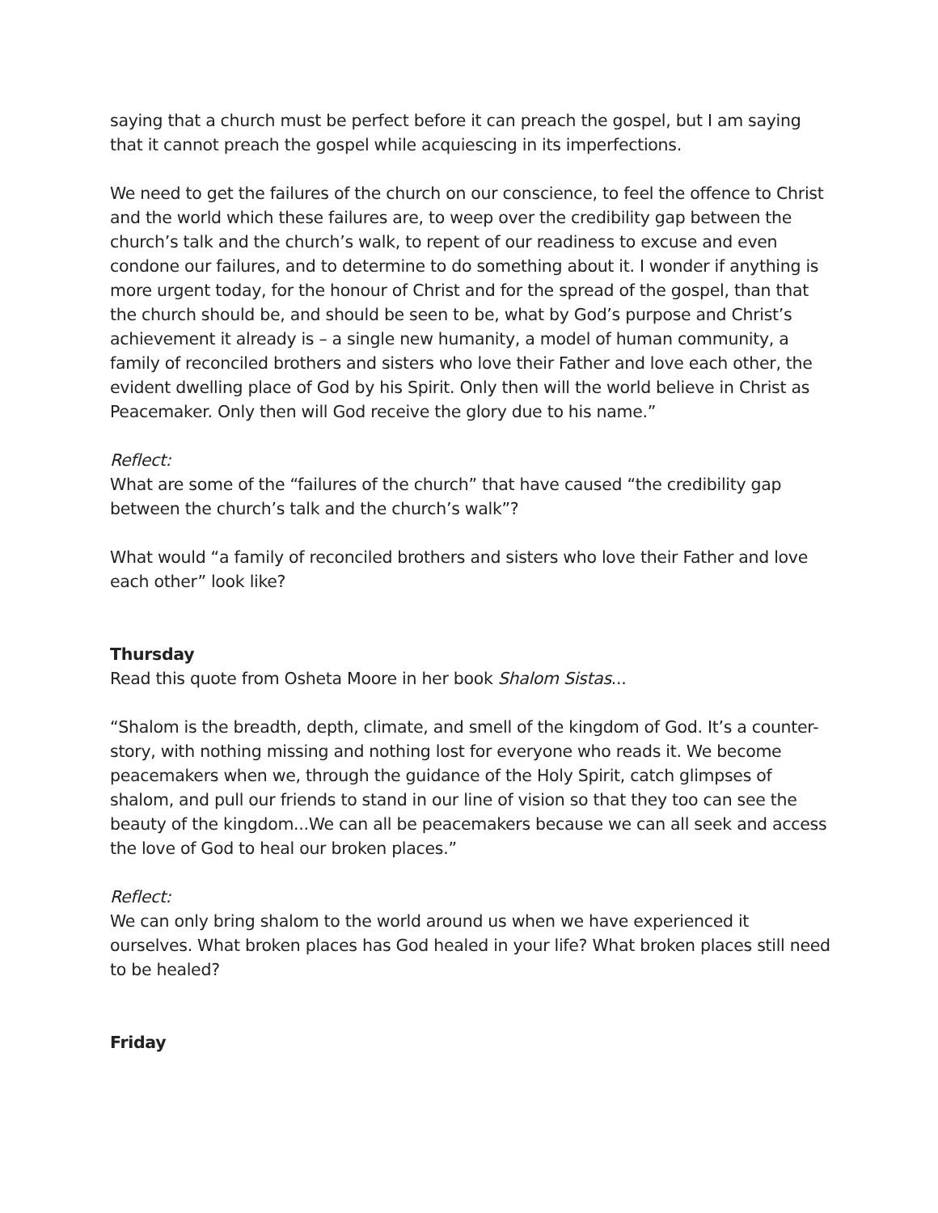saying that a church must be perfect before it can preach the gospel, but I am saying that it cannot preach the gospel while acquiescing in its imperfections.
We need to get the failures of the church on our conscience, to feel the offence to Christ and the world which these failures are, to weep over the credibility gap between the church’s talk and the church’s walk, to repent of our readiness to excuse and even condone our failures, and to determine to do something about it. I wonder if anything is more urgent today, for the honour of Christ and for the spread of the gospel, than that the church should be, and should be seen to be, what by God’s purpose and Christ’s achievement it already is – a single new humanity, a model of human community, a family of reconciled brothers and sisters who love their Father and love each other, the evident dwelling place of God by his Spirit. Only then will the world believe in Christ as Peacemaker. Only then will God receive the glory due to his name.”
Reflect:
What are some of the “failures of the church” that have caused “the credibility gap between the church’s talk and the church’s walk”?
What would “a family of reconciled brothers and sisters who love their Father and love each other” look like?
Thursday
Read this quote from Osheta Moore in her book Shalom Sistas...
“Shalom is the breadth, depth, climate, and smell of the kingdom of God. It’s a counter-story, with nothing missing and nothing lost for everyone who reads it. We become peacemakers when we, through the guidance of the Holy Spirit, catch glimpses of shalom, and pull our friends to stand in our line of vision so that they too can see the beauty of the kingdom...We can all be peacemakers because we can all seek and access the love of God to heal our broken places.”
Reflect:
We can only bring shalom to the world around us when we have experienced it ourselves. What broken places has God healed in your life? What broken places still need to be healed?
Friday